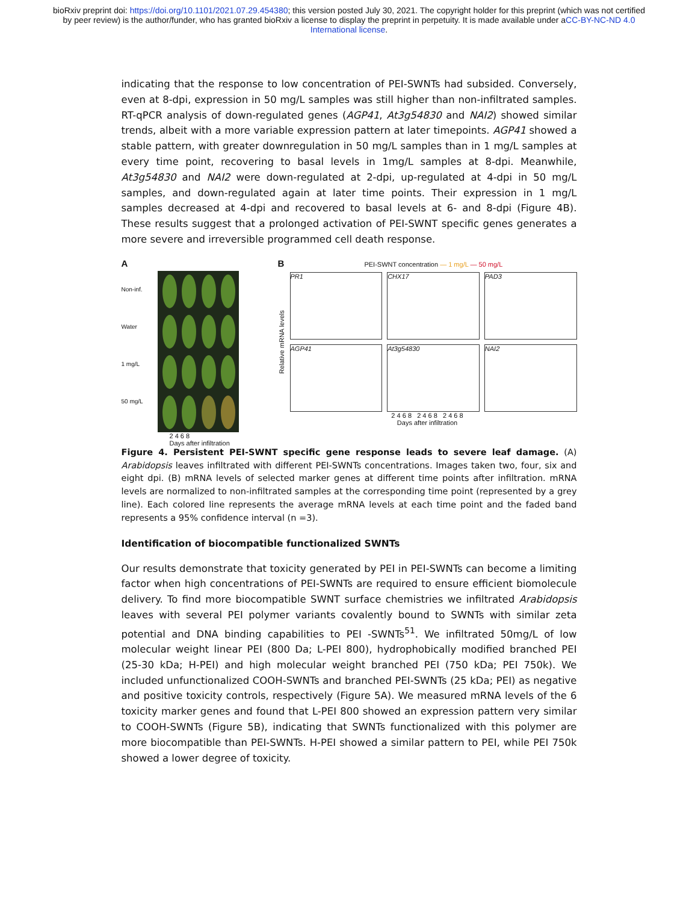bioRxiv preprint doi: https://doi.org/10.1101/2021.07.29.454380; this version posted July 30, 2021. The copyright holder for this preprint (which was not certified by peer review) is the author/funder, who has granted bioRxiv a license to display the preprint in perpetuity. It is made available under aCC-BY-NC-ND 4.0 International license.
indicating that the response to low concentration of PEI-SWNTs had subsided. Conversely, even at 8-dpi, expression in 50 mg/L samples was still higher than non-infiltrated samples. RT-qPCR analysis of down-regulated genes (AGP41, At3g54830 and NAI2) showed similar trends, albeit with a more variable expression pattern at later timepoints. AGP41 showed a stable pattern, with greater downregulation in 50 mg/L samples than in 1 mg/L samples at every time point, recovering to basal levels in 1mg/L samples at 8-dpi. Meanwhile, At3g54830 and NAI2 were down-regulated at 2-dpi, up-regulated at 4-dpi in 50 mg/L samples, and down-regulated again at later time points. Their expression in 1 mg/L samples decreased at 4-dpi and recovered to basal levels at 6- and 8-dpi (Figure 4B). These results suggest that a prolonged activation of PEI-SWNT specific genes generates a more severe and irreversible programmed cell death response.
A
Non-inf.
Water
1 mg/L
50 mg/L
2 4 6 8
Days after infiltration
B PEI-SWNT concentration — 1 mg/L — 50 mg/L
Relative mRNA levels
PR1
CHX17
PAD3
AGP41
At3g54830
NAI2
2 4 6 8 2 4 6 8 2 4 6 8
Days after infiltration
Figure 4. Persistent PEI-SWNT specific gene response leads to severe leaf damage. (A) Arabidopsis leaves infiltrated with different PEI-SWNTs concentrations. Images taken two, four, six and eight dpi. (B) mRNA levels of selected marker genes at different time points after infiltration. mRNA levels are normalized to non-infiltrated samples at the corresponding time point (represented by a grey line). Each colored line represents the average mRNA levels at each time point and the faded band represents a 95% confidence interval (n =3).
Identification of biocompatible functionalized SWNTs
Our results demonstrate that toxicity generated by PEI in PEI-SWNTs can become a limiting factor when high concentrations of PEI-SWNTs are required to ensure efficient biomolecule delivery. To find more biocompatible SWNT surface chemistries we infiltrated Arabidopsis leaves with several PEI polymer variants covalently bound to SWNTs with similar zeta potential and DNA binding capabilities to PEI -SWNTs<sup>51</sup>. We infiltrated 50mg/L of low molecular weight linear PEI (800 Da; L-PEI 800), hydrophobically modified branched PEI (25-30 kDa; H-PEI) and high molecular weight branched PEI (750 kDa; PEI 750k). We included unfunctionalized COOH-SWNTs and branched PEI-SWNTs (25 kDa; PEI) as negative and positive toxicity controls, respectively (Figure 5A). We measured mRNA levels of the 6 toxicity marker genes and found that L-PEI 800 showed an expression pattern very similar to COOH-SWNTs (Figure 5B), indicating that SWNTs functionalized with this polymer are more biocompatible than PEI-SWNTs. H-PEI showed a similar pattern to PEI, while PEI 750k showed a lower degree of toxicity.